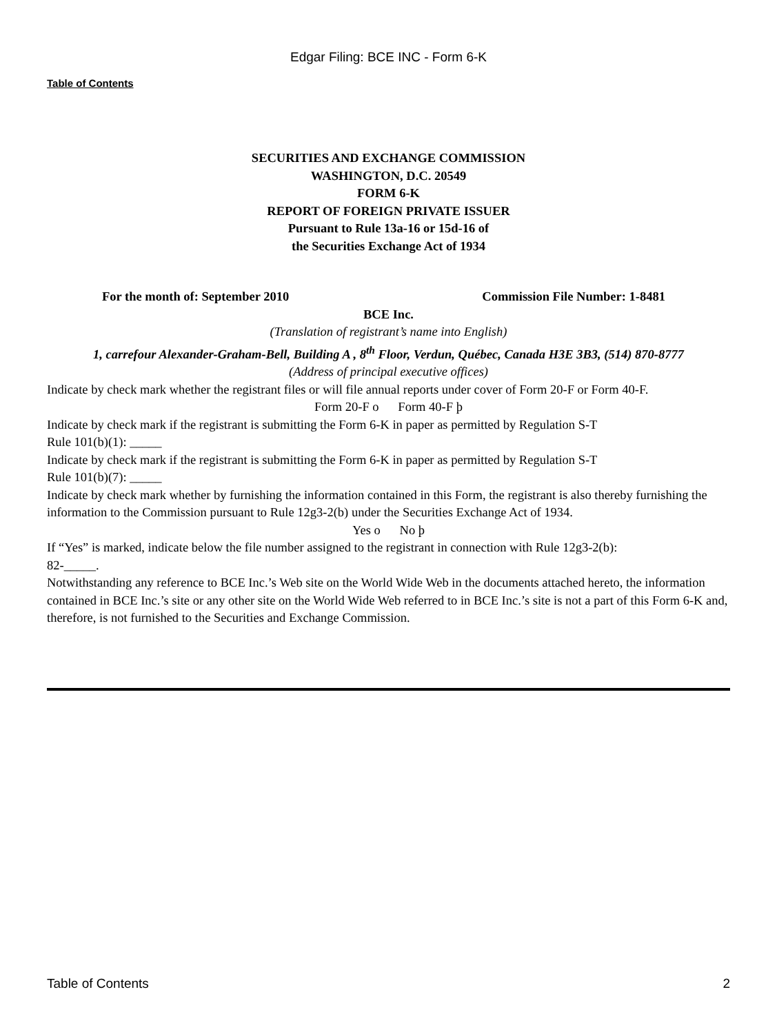Edgar Filing: BCE INC - Form 6-K
Table of Contents
SECURITIES AND EXCHANGE COMMISSION
WASHINGTON, D.C. 20549
FORM 6-K
REPORT OF FOREIGN PRIVATE ISSUER
Pursuant to Rule 13a-16 or 15d-16 of
the Securities Exchange Act of 1934
For the month of: September 2010 Commission File Number: 1-8481
BCE Inc.
(Translation of registrant’s name into English)
1, carrefour Alexander-Graham-Bell, Building A , 8<sup>th</sup> Floor, Verdun, Québec, Canada H3E 3B3, (514) 870-8777
(Address of principal executive offices)
Indicate by check mark whether the registrant files or will file annual reports under cover of Form 20-F or Form 40-F.
Form 20-F o Form 40-F þ
Indicate by check mark if the registrant is submitting the Form 6-K in paper as permitted by Regulation S-T
Rule 101(b)(1): _____
Indicate by check mark if the registrant is submitting the Form 6-K in paper as permitted by Regulation S-T
Rule 101(b)(7): _____
Indicate by check mark whether by furnishing the information contained in this Form, the registrant is also thereby furnishing the information to the Commission pursuant to Rule 12g3-2(b) under the Securities Exchange Act of 1934.
Yes o No þ
If “Yes” is marked, indicate below the file number assigned to the registrant in connection with Rule 12g3-2(b):
82-_____.
Notwithstanding any reference to BCE Inc.’s Web site on the World Wide Web in the documents attached hereto, the information contained in BCE Inc.’s site or any other site on the World Wide Web referred to in BCE Inc.’s site is not a part of this Form 6-K and, therefore, is not furnished to the Securities and Exchange Commission.
Table of Contents 2